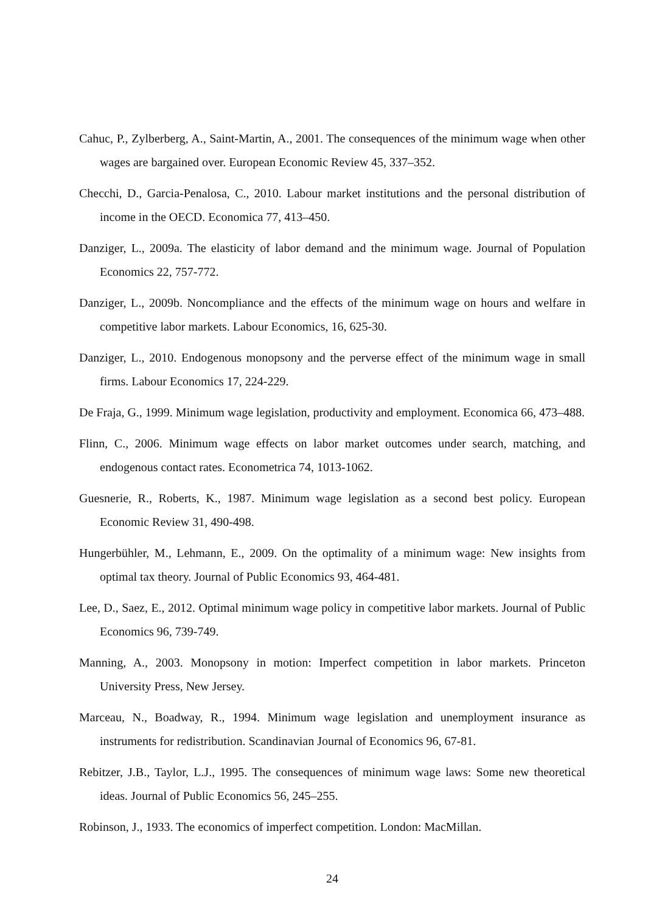Cahuc, P., Zylberberg, A., Saint-Martin, A., 2001. The consequences of the minimum wage when other wages are bargained over. European Economic Review 45, 337–352.
Checchi, D., Garcia-Penalosa, C., 2010. Labour market institutions and the personal distribution of income in the OECD. Economica 77, 413–450.
Danziger, L., 2009a. The elasticity of labor demand and the minimum wage. Journal of Population Economics 22, 757-772.
Danziger, L., 2009b. Noncompliance and the effects of the minimum wage on hours and welfare in competitive labor markets. Labour Economics, 16, 625-30.
Danziger, L., 2010. Endogenous monopsony and the perverse effect of the minimum wage in small firms. Labour Economics 17, 224-229.
De Fraja, G., 1999. Minimum wage legislation, productivity and employment. Economica 66, 473–488.
Flinn, C., 2006. Minimum wage effects on labor market outcomes under search, matching, and endogenous contact rates. Econometrica 74, 1013-1062.
Guesnerie, R., Roberts, K., 1987. Minimum wage legislation as a second best policy. European Economic Review 31, 490-498.
Hungerbühler, M., Lehmann, E., 2009. On the optimality of a minimum wage: New insights from optimal tax theory. Journal of Public Economics 93, 464-481.
Lee, D., Saez, E., 2012. Optimal minimum wage policy in competitive labor markets. Journal of Public Economics 96, 739-749.
Manning, A., 2003. Monopsony in motion: Imperfect competition in labor markets. Princeton University Press, New Jersey.
Marceau, N., Boadway, R., 1994. Minimum wage legislation and unemployment insurance as instruments for redistribution. Scandinavian Journal of Economics 96, 67-81.
Rebitzer, J.B., Taylor, L.J., 1995. The consequences of minimum wage laws: Some new theoretical ideas. Journal of Public Economics 56, 245–255.
Robinson, J., 1933. The economics of imperfect competition. London: MacMillan.
24